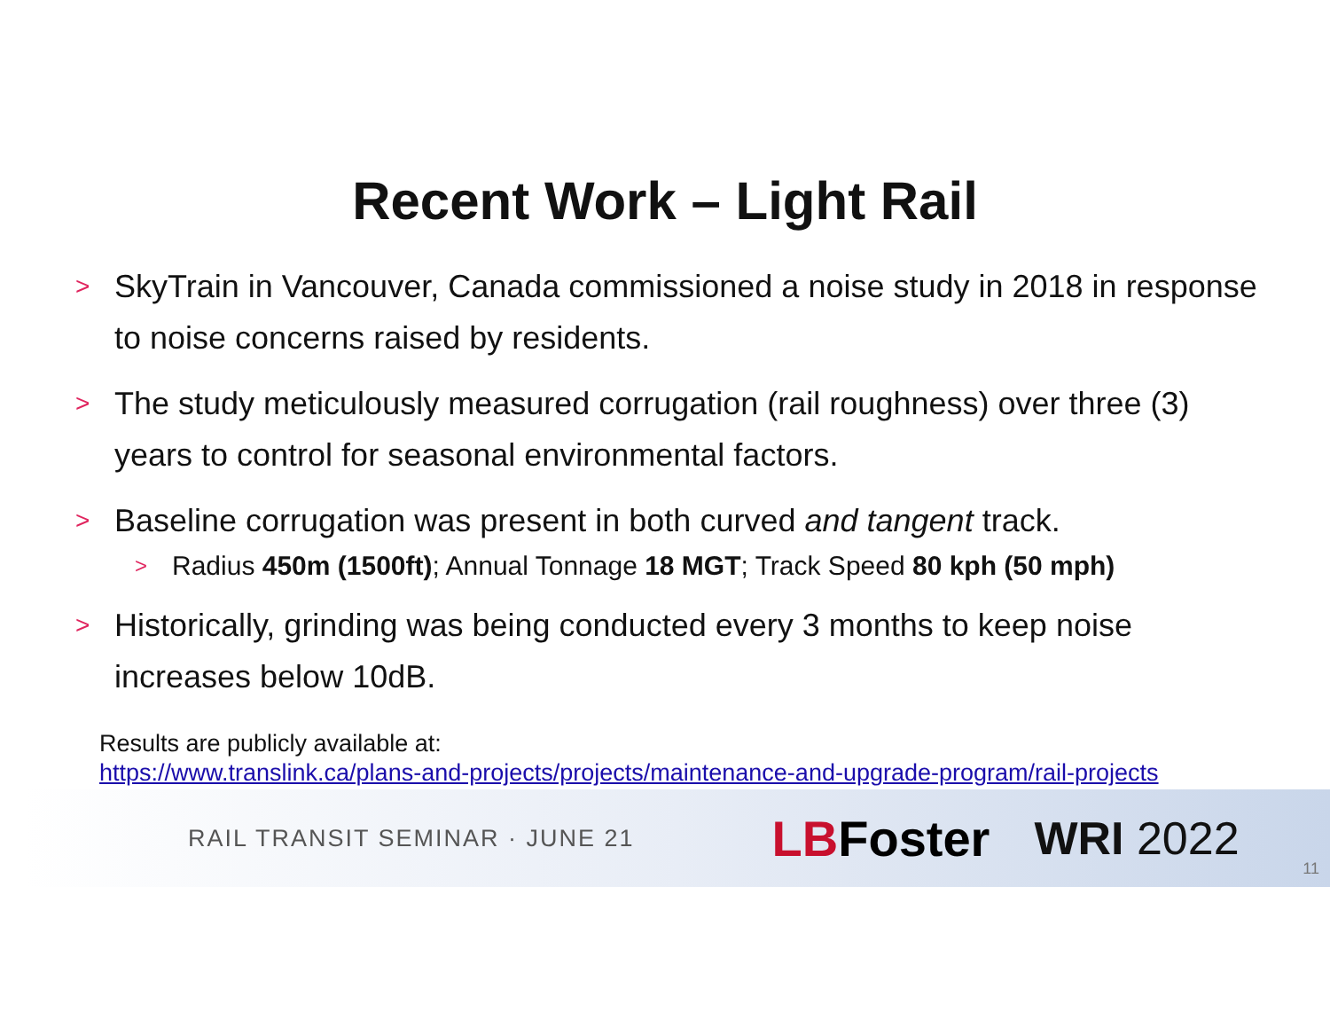Recent Work – Light Rail
>
SkyTrain in Vancouver, Canada commissioned a noise study in 2018 in response to noise concerns raised by residents.
>
The study meticulously measured corrugation (rail roughness) over three (3) years to control for seasonal environmental factors.
>
Baseline corrugation was present in both curved and tangent track.
>
Radius 450m (1500ft); Annual Tonnage 18 MGT; Track Speed 80 kph (50 mph)
>
Historically, grinding was being conducted every 3 months to keep noise increases below 10dB.
Results are publicly available at:
https://www.translink.ca/plans-and-projects/projects/maintenance-and-upgrade-program/rail-projects
RAIL TRANSIT SEMINAR · JUNE 21
LBFoster WRI 2022
11